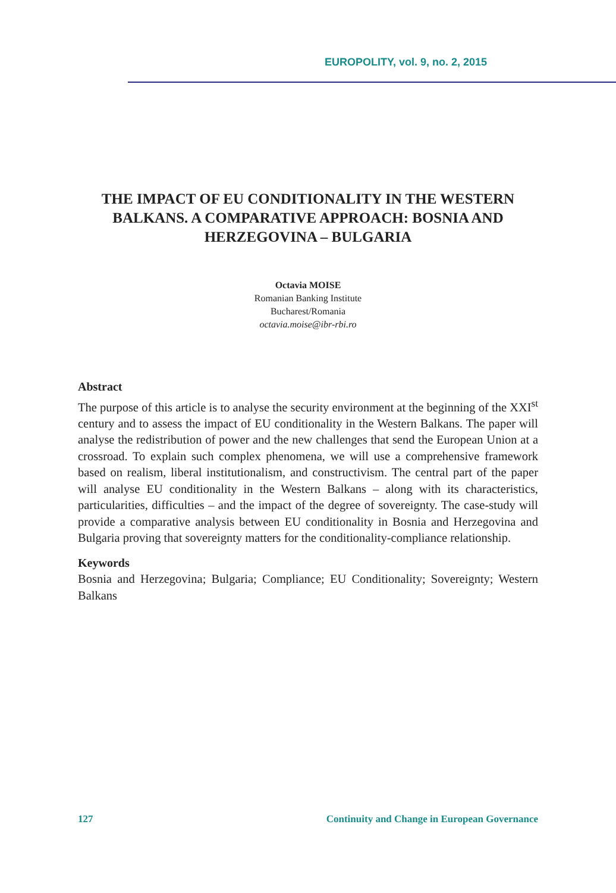EUROPOLITY, vol. 9, no. 2, 2015
THE IMPACT OF EU CONDITIONALITY IN THE WESTERN BALKANS. A COMPARATIVE APPROACH: BOSNIA AND HERZEGOVINA – BULGARIA
Octavia MOISE
Romanian Banking Institute
Bucharest/Romania
octavia.moise@ibr-rbi.ro
Abstract
The purpose of this article is to analyse the security environment at the beginning of the XXI<sup>st</sup> century and to assess the impact of EU conditionality in the Western Balkans. The paper will analyse the redistribution of power and the new challenges that send the European Union at a crossroad. To explain such complex phenomena, we will use a comprehensive framework based on realism, liberal institutionalism, and constructivism. The central part of the paper will analyse EU conditionality in the Western Balkans – along with its characteristics, particularities, difficulties – and the impact of the degree of sovereignty. The case-study will provide a comparative analysis between EU conditionality in Bosnia and Herzegovina and Bulgaria proving that sovereignty matters for the conditionality-compliance relationship.
Keywords
Bosnia and Herzegovina; Bulgaria; Compliance; EU Conditionality; Sovereignty; Western Balkans
127 Continuity and Change in European Governance